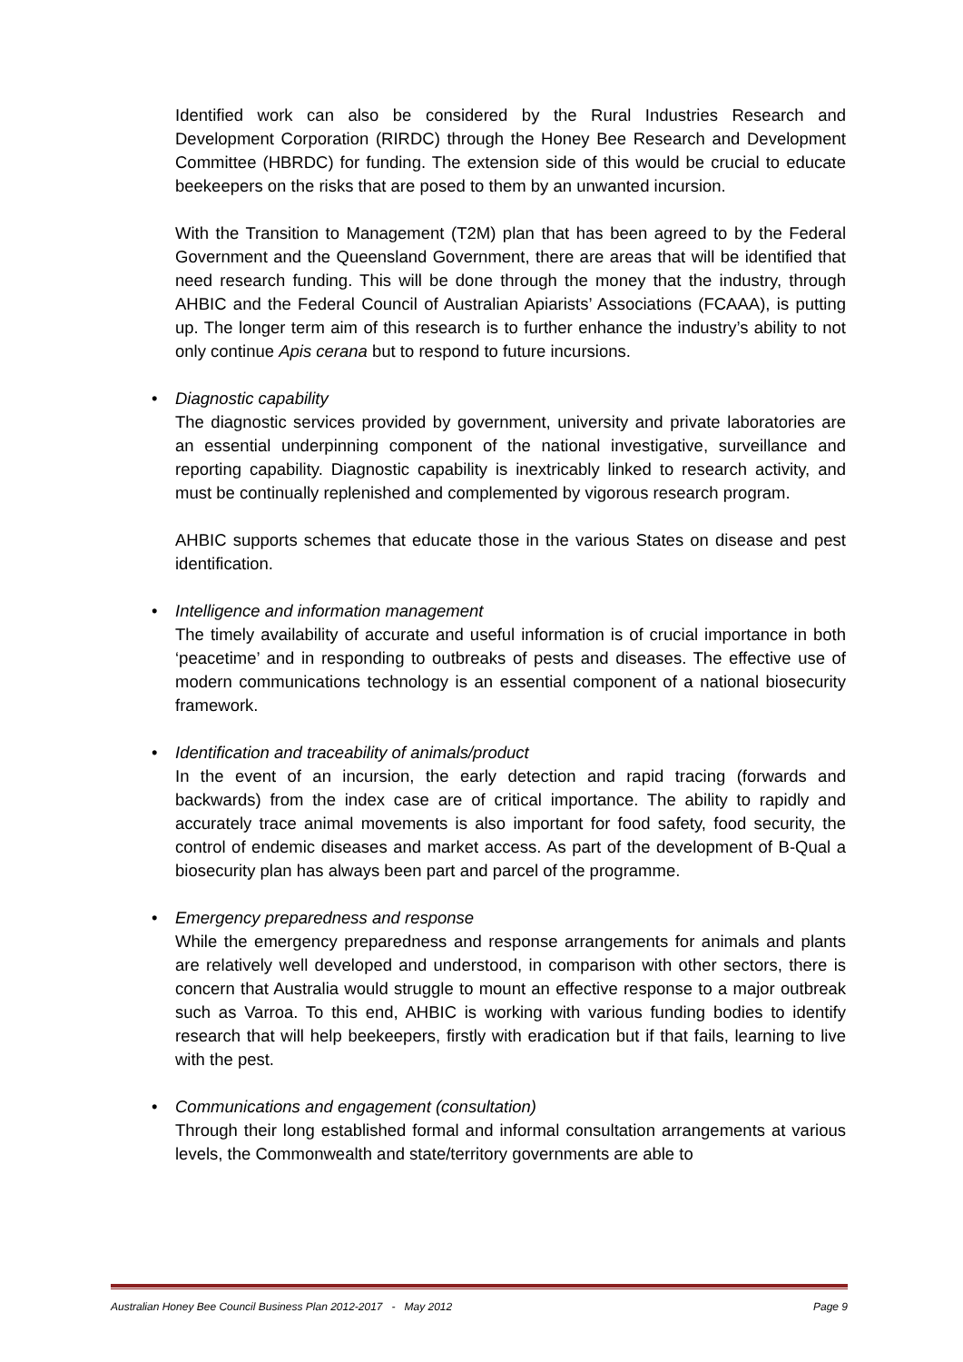Identified work can also be considered by the Rural Industries Research and Development Corporation (RIRDC) through the Honey Bee Research and Development Committee (HBRDC) for funding. The extension side of this would be crucial to educate beekeepers on the risks that are posed to them by an unwanted incursion.
With the Transition to Management (T2M) plan that has been agreed to by the Federal Government and the Queensland Government, there are areas that will be identified that need research funding. This will be done through the money that the industry, through AHBIC and the Federal Council of Australian Apiarists’ Associations (FCAAA), is putting up. The longer term aim of this research is to further enhance the industry’s ability to not only continue Apis cerana but to respond to future incursions.
• Diagnostic capability
The diagnostic services provided by government, university and private laboratories are an essential underpinning component of the national investigative, surveillance and reporting capability. Diagnostic capability is inextricably linked to research activity, and must be continually replenished and complemented by vigorous research program.
AHBIC supports schemes that educate those in the various States on disease and pest identification.
• Intelligence and information management
The timely availability of accurate and useful information is of crucial importance in both ‘peacetime’ and in responding to outbreaks of pests and diseases. The effective use of modern communications technology is an essential component of a national biosecurity framework.
• Identification and traceability of animals/product
In the event of an incursion, the early detection and rapid tracing (forwards and backwards) from the index case are of critical importance. The ability to rapidly and accurately trace animal movements is also important for food safety, food security, the control of endemic diseases and market access. As part of the development of B-Qual a biosecurity plan has always been part and parcel of the programme.
• Emergency preparedness and response
While the emergency preparedness and response arrangements for animals and plants are relatively well developed and understood, in comparison with other sectors, there is concern that Australia would struggle to mount an effective response to a major outbreak such as Varroa. To this end, AHBIC is working with various funding bodies to identify research that will help beekeepers, firstly with eradication but if that fails, learning to live with the pest.
• Communications and engagement (consultation)
Through their long established formal and informal consultation arrangements at various levels, the Commonwealth and state/territory governments are able to
Australian Honey Bee Council Business Plan 2012-2017 - May 2012 Page 9